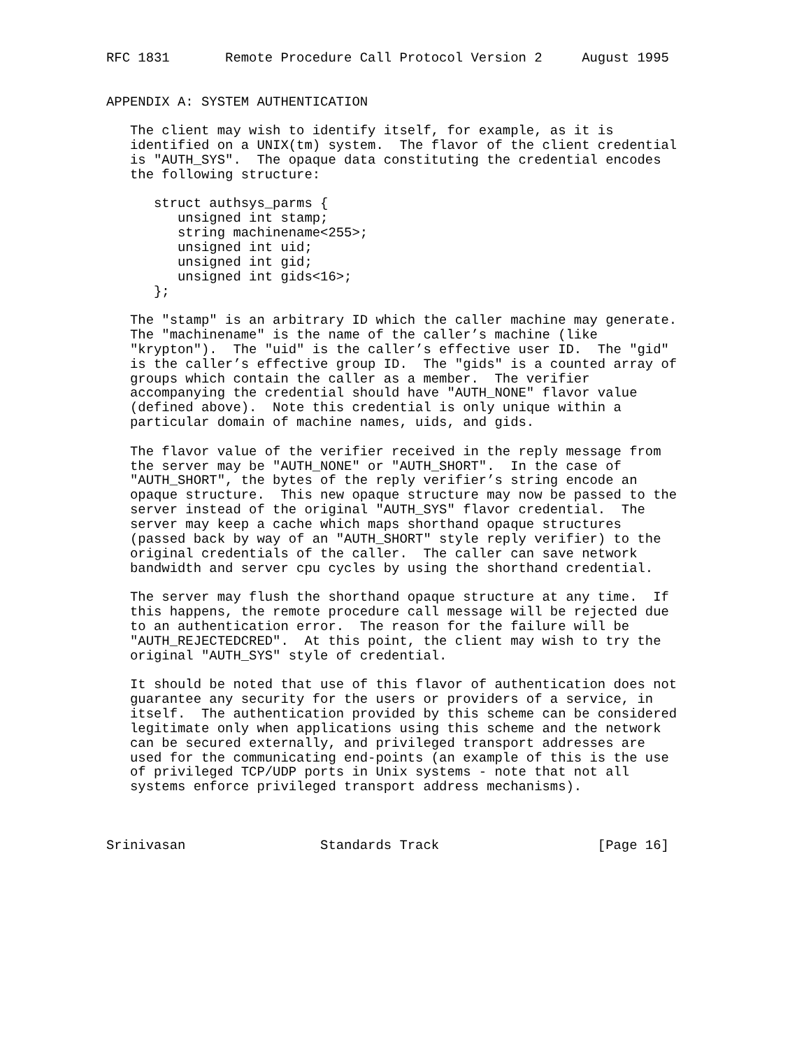RFC 1831       Remote Procedure Call Protocol Version 2     August 1995


APPENDIX A: SYSTEM AUTHENTICATION

   The client may wish to identify itself, for example, as it is
   identified on a UNIX(tm) system.  The flavor of the client credential
   is "AUTH_SYS".  The opaque data constituting the credential encodes
   the following structure:

      struct authsys_parms {
         unsigned int stamp;
         string machinename<255>;
         unsigned int uid;
         unsigned int gid;
         unsigned int gids<16>;
      };

   The "stamp" is an arbitrary ID which the caller machine may generate.
   The "machinename" is the name of the caller’s machine (like
   "krypton").  The "uid" is the caller’s effective user ID.  The "gid"
   is the caller’s effective group ID.  The "gids" is a counted array of
   groups which contain the caller as a member.  The verifier
   accompanying the credential should have "AUTH_NONE" flavor value
   (defined above).  Note this credential is only unique within a
   particular domain of machine names, uids, and gids.

   The flavor value of the verifier received in the reply message from
   the server may be "AUTH_NONE" or "AUTH_SHORT".  In the case of
   "AUTH_SHORT", the bytes of the reply verifier’s string encode an
   opaque structure.  This new opaque structure may now be passed to the
   server instead of the original "AUTH_SYS" flavor credential.  The
   server may keep a cache which maps shorthand opaque structures
   (passed back by way of an "AUTH_SHORT" style reply verifier) to the
   original credentials of the caller.  The caller can save network
   bandwidth and server cpu cycles by using the shorthand credential.

   The server may flush the shorthand opaque structure at any time.  If
   this happens, the remote procedure call message will be rejected due
   to an authentication error.  The reason for the failure will be
   "AUTH_REJECTEDCRED".  At this point, the client may wish to try the
   original "AUTH_SYS" style of credential.

   It should be noted that use of this flavor of authentication does not
   guarantee any security for the users or providers of a service, in
   itself.  The authentication provided by this scheme can be considered
   legitimate only when applications using this scheme and the network
   can be secured externally, and privileged transport addresses are
   used for the communicating end-points (an example of this is the use
   of privileged TCP/UDP ports in Unix systems - note that not all
   systems enforce privileged transport address mechanisms).



Srinivasan                 Standards Track                    [Page 16]